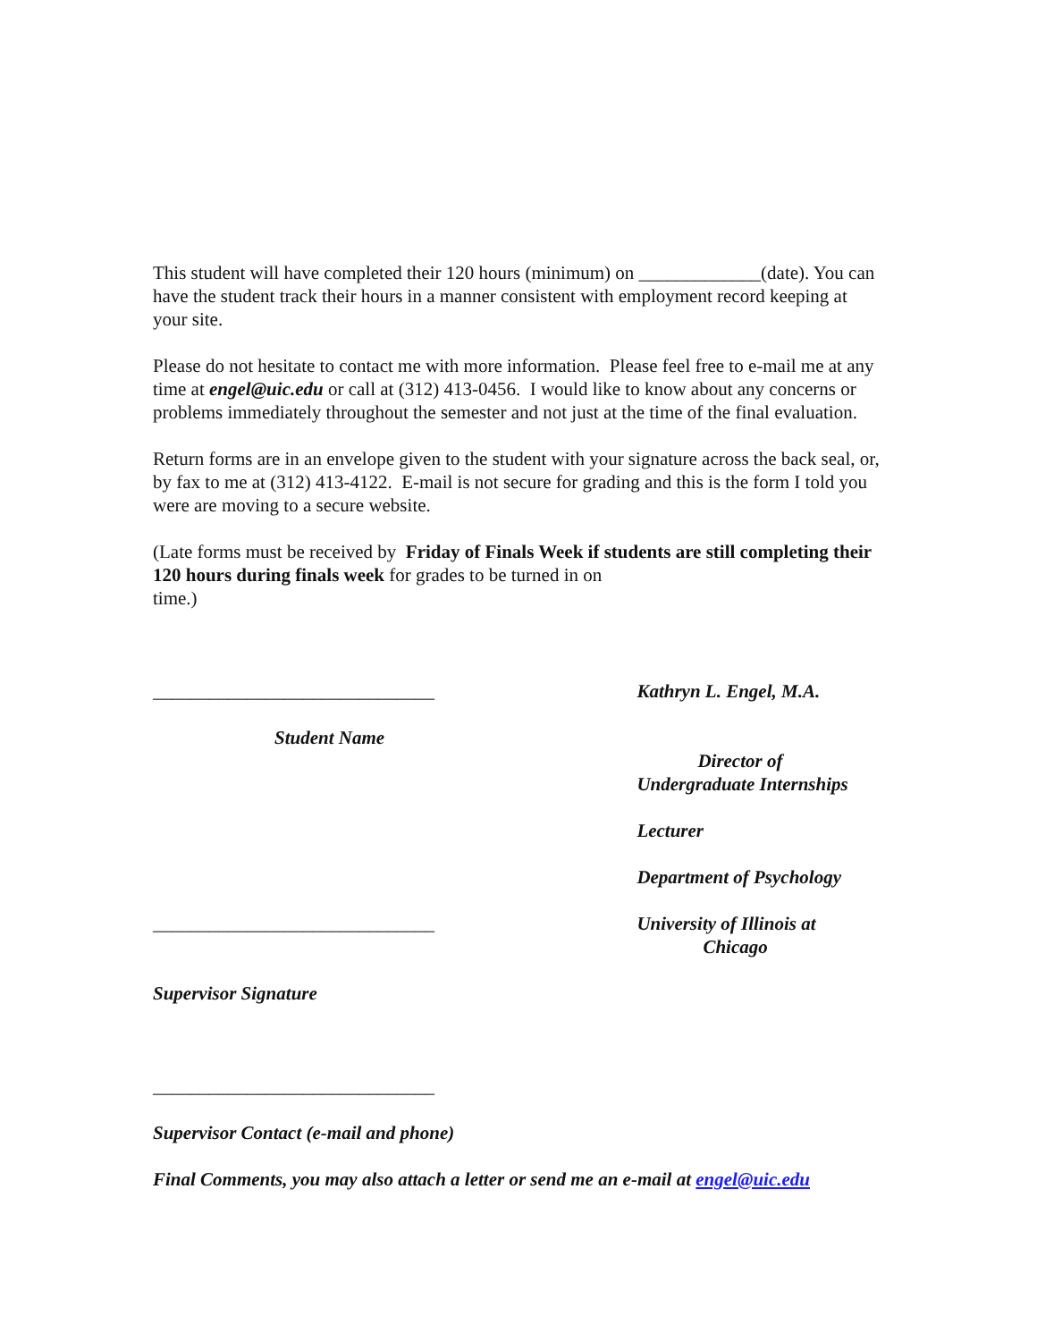This student will have completed their 120 hours (minimum) on _____________(date). You can have the student track their hours in a manner consistent with employment record keeping at your site.
Please do not hesitate to contact me with more information. Please feel free to e-mail me at any time at engel@uic.edu or call at (312) 413-0456. I would like to know about any concerns or problems immediately throughout the semester and not just at the time of the final evaluation.
Return forms are in an envelope given to the student with your signature across the back seal, or, by fax to me at (312) 413-4122. E-mail is not secure for grading and this is the form I told you were are moving to a secure website.
(Late forms must be received by Friday of Finals Week if students are still completing their 120 hours during finals week for grades to be turned in on
time.)
______________________________
Student Name
______________________________
Supervisor Signature
______________________________
Kathryn L. Engel, M.A.
Director of
Undergraduate Internships
Lecturer
Department of Psychology
University of Illinois at
Chicago
Supervisor Contact (e-mail and phone)
Final Comments, you may also attach a letter or send me an e-mail at engel@uic.edu